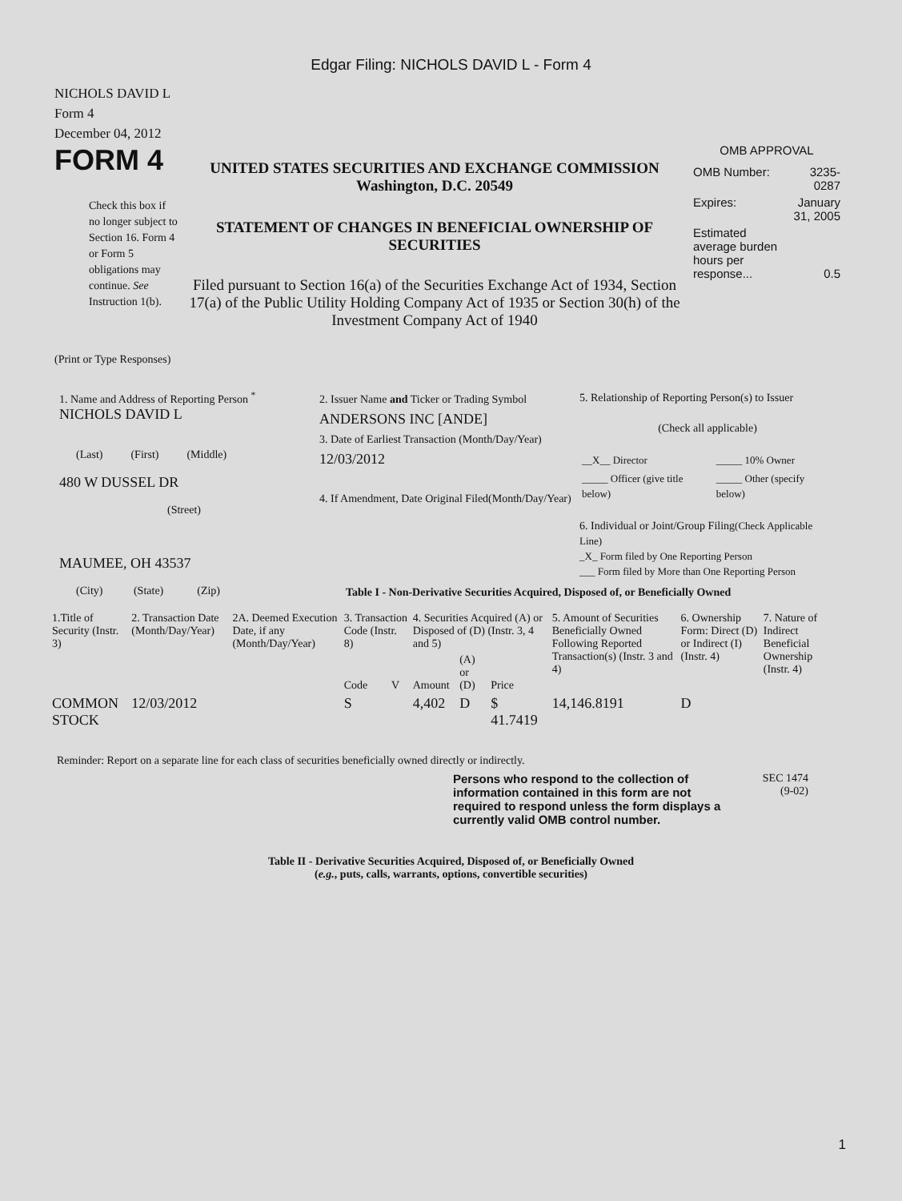Edgar Filing: NICHOLS DAVID L - Form 4
NICHOLS DAVID L
Form 4
December 04, 2012
FORM 4
Check this box if no longer subject to Section 16. Form 4 or Form 5 obligations may continue. See Instruction 1(b).
UNITED STATES SECURITIES AND EXCHANGE COMMISSION
Washington, D.C. 20549
STATEMENT OF CHANGES IN BENEFICIAL OWNERSHIP OF SECURITIES
Filed pursuant to Section 16(a) of the Securities Exchange Act of 1934, Section 17(a) of the Public Utility Holding Company Act of 1935 or Section 30(h) of the Investment Company Act of 1940
OMB APPROVAL
| OMB Number: | 3235-0287 |
| Expires: | January 31, 2005 |
| Estimated average burden hours per response... | 0.5 |
(Print or Type Responses)
1. Name and Address of Reporting Person <sup>*</sup>
NICHOLS DAVID L
(Last) (First) (Middle)
480 W DUSSEL DR
(Street)
MAUMEE, OH 43537
(City) (State) (Zip)
2. Issuer Name and Ticker or Trading Symbol
ANDERSONS INC [ANDE]
3. Date of Earliest Transaction (Month/Day/Year)
12/03/2012
4. If Amendment, Date Original Filed(Month/Day/Year)
5. Relationship of Reporting Person(s) to Issuer
(Check all applicable)
| __X__ Director | _____ 10% Owner |
| _____ Officer (give title below) | _____ Other (specify below) |
6. Individual or Joint/Group Filing(Check Applicable Line)
_X_ Form filed by One Reporting Person
___ Form filed by More than One Reporting Person
Table I - Non-Derivative Securities Acquired, Disposed of, or Beneficially Owned
| 1.Title of Security (Instr. 3) | 2. Transaction Date (Month/Day/Year) | 2A. Deemed Execution Date, if any (Month/Day/Year) | 3. Transaction Code (Instr. 8) | | 4. Securities Acquired (A) or Disposed of (D) (Instr. 3, 4 and 5) | | | 5. Amount of Securities Beneficially Owned Following Reported Transaction(s) (Instr. 3 and 4) | 6. Ownership Form: Direct (D) or Indirect (I) (Instr. 4) | 7. Nature of Indirect Beneficial Ownership (Instr. 4) |
| --- | --- | --- | --- | --- | --- | --- | --- | --- | --- | --- |
| | | | Code | V | Amount | (A) or (D) | Price | | | |
| COMMON STOCK | 12/03/2012 | | S | | 4,402 | D | $ 41.7419 | 14,146.8191 | D | |
Reminder: Report on a separate line for each class of securities beneficially owned directly or indirectly.
Persons who respond to the collection of information contained in this form are not required to respond unless the form displays a currently valid OMB control number.
SEC 1474
(9-02)
Table II - Derivative Securities Acquired, Disposed of, or Beneficially Owned
(e.g., puts, calls, warrants, options, convertible securities)
1